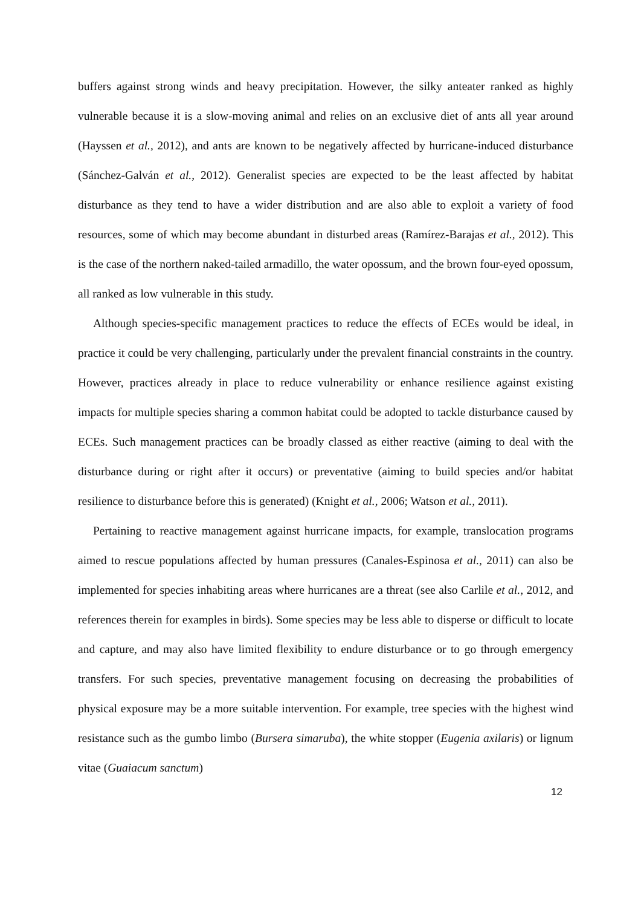buffers against strong winds and heavy precipitation. However, the silky anteater ranked as highly vulnerable because it is a slow-moving animal and relies on an exclusive diet of ants all year around (Hayssen et al., 2012), and ants are known to be negatively affected by hurricane-induced disturbance (Sánchez-Galván et al., 2012). Generalist species are expected to be the least affected by habitat disturbance as they tend to have a wider distribution and are also able to exploit a variety of food resources, some of which may become abundant in disturbed areas (Ramírez-Barajas et al., 2012). This is the case of the northern naked-tailed armadillo, the water opossum, and the brown four-eyed opossum, all ranked as low vulnerable in this study.
Although species-specific management practices to reduce the effects of ECEs would be ideal, in practice it could be very challenging, particularly under the prevalent financial constraints in the country. However, practices already in place to reduce vulnerability or enhance resilience against existing impacts for multiple species sharing a common habitat could be adopted to tackle disturbance caused by ECEs. Such management practices can be broadly classed as either reactive (aiming to deal with the disturbance during or right after it occurs) or preventative (aiming to build species and/or habitat resilience to disturbance before this is generated) (Knight et al., 2006; Watson et al., 2011).
Pertaining to reactive management against hurricane impacts, for example, translocation programs aimed to rescue populations affected by human pressures (Canales-Espinosa et al., 2011) can also be implemented for species inhabiting areas where hurricanes are a threat (see also Carlile et al., 2012, and references therein for examples in birds). Some species may be less able to disperse or difficult to locate and capture, and may also have limited flexibility to endure disturbance or to go through emergency transfers. For such species, preventative management focusing on decreasing the probabilities of physical exposure may be a more suitable intervention. For example, tree species with the highest wind resistance such as the gumbo limbo (Bursera simaruba), the white stopper (Eugenia axilaris) or lignum vitae (Guaiacum sanctum)
12